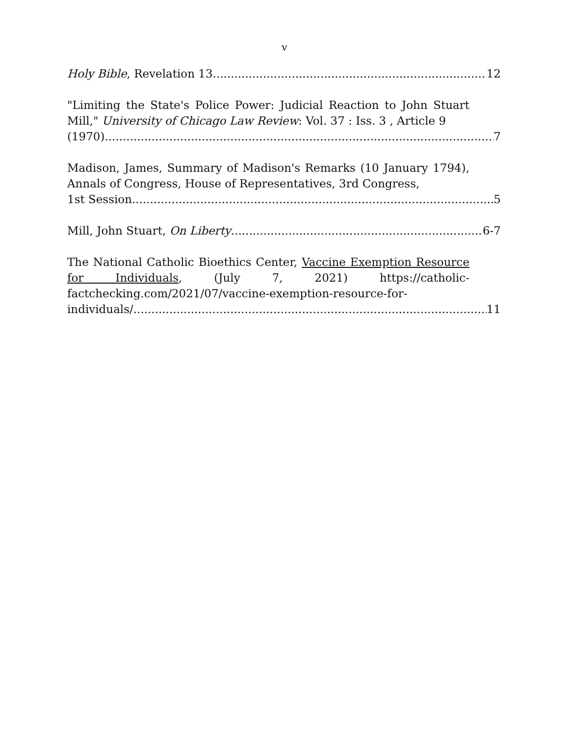v
Holy Bible, Revelation 13 12
"Limiting the State's Police Power: Judicial Reaction to John Stuart Mill," University of Chicago Law Review: Vol. 37 : Iss. 3 , Article 9
(1970) 7
Madison, James, Summary of Madison's Remarks (10 January 1794), Annals of Congress, House of Representatives, 3rd Congress,
1st Session 5
Mill, John Stuart, On Liberty 6-7
The National Catholic Bioethics Center, Vaccine Exemption Resource for Individuals, (July 7, 2021) https://catholic-factchecking.com/2021/07/vaccine-exemption-resource-for-
individuals/ 11